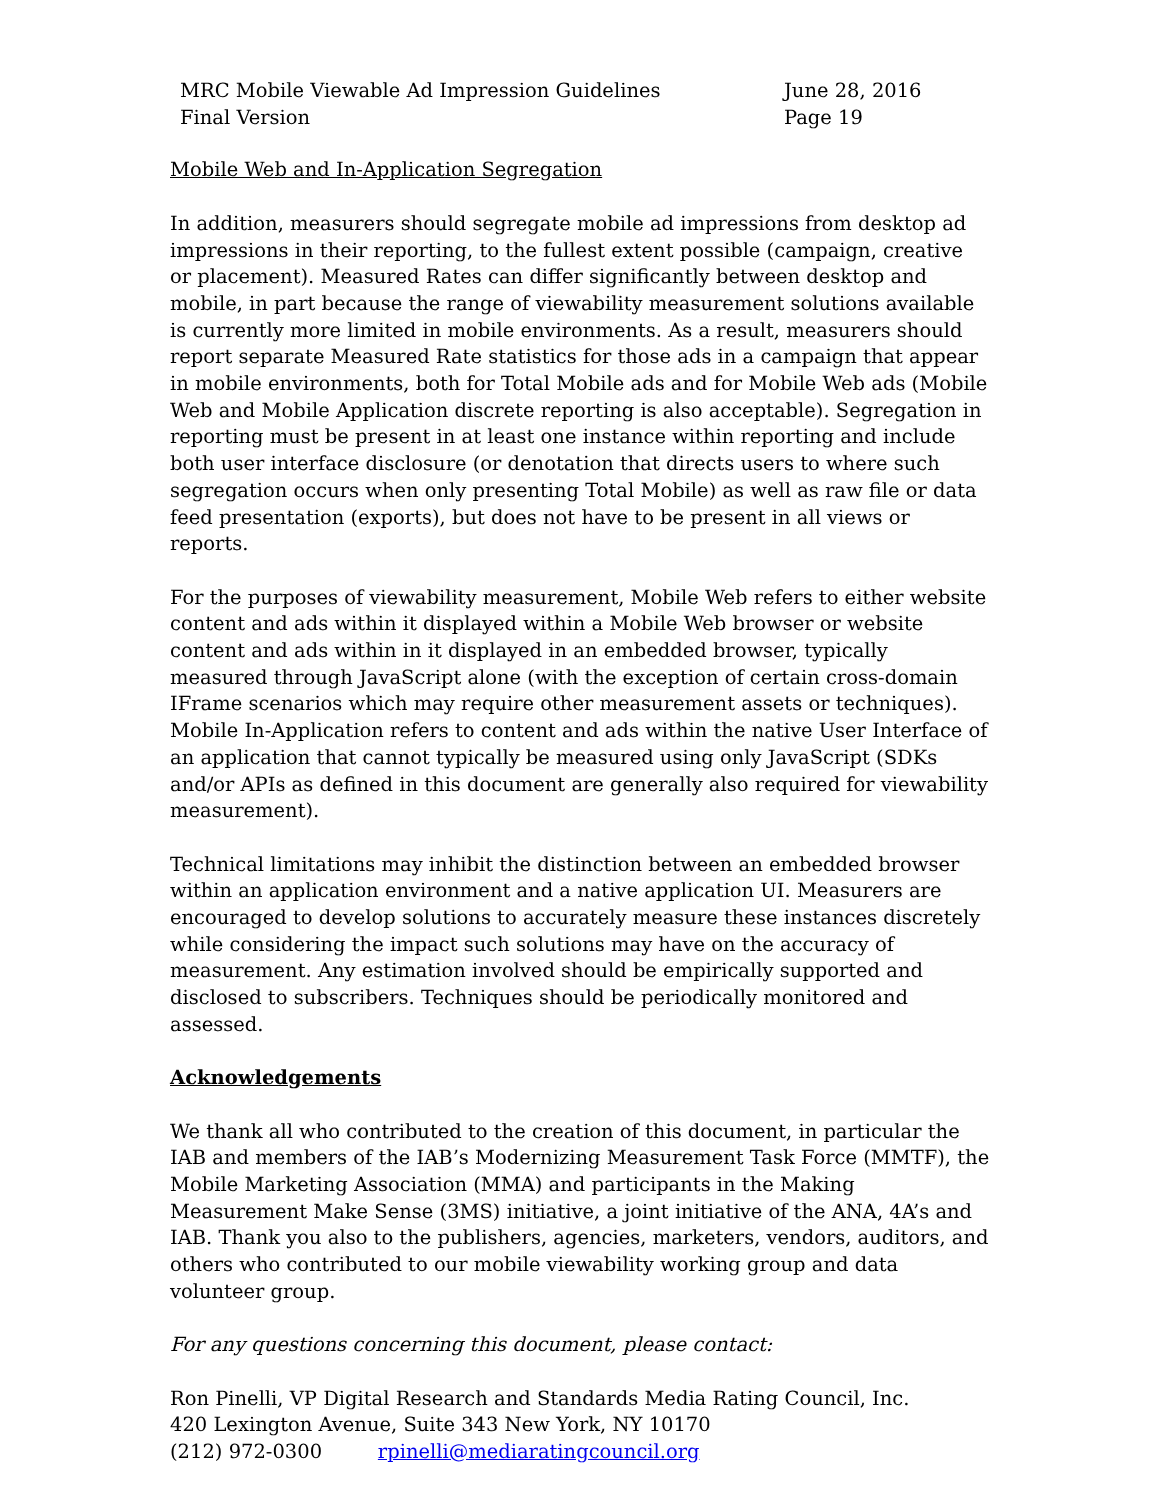MRC Mobile Viewable Ad Impression Guidelines
Final Version
June 28, 2016
Page 19
Mobile Web and In-Application Segregation
In addition, measurers should segregate mobile ad impressions from desktop ad impressions in their reporting, to the fullest extent possible (campaign, creative or placement). Measured Rates can differ significantly between desktop and mobile, in part because the range of viewability measurement solutions available is currently more limited in mobile environments. As a result, measurers should report separate Measured Rate statistics for those ads in a campaign that appear in mobile environments, both for Total Mobile ads and for Mobile Web ads (Mobile Web and Mobile Application discrete reporting is also acceptable). Segregation in reporting must be present in at least one instance within reporting and include both user interface disclosure (or denotation that directs users to where such segregation occurs when only presenting Total Mobile) as well as raw file or data feed presentation (exports), but does not have to be present in all views or reports.
For the purposes of viewability measurement, Mobile Web refers to either website content and ads within it displayed within a Mobile Web browser or website content and ads within in it displayed in an embedded browser, typically measured through JavaScript alone (with the exception of certain cross-domain IFrame scenarios which may require other measurement assets or techniques). Mobile In-Application refers to content and ads within the native User Interface of an application that cannot typically be measured using only JavaScript (SDKs and/or APIs as defined in this document are generally also required for viewability measurement).
Technical limitations may inhibit the distinction between an embedded browser within an application environment and a native application UI. Measurers are encouraged to develop solutions to accurately measure these instances discretely while considering the impact such solutions may have on the accuracy of measurement. Any estimation involved should be empirically supported and disclosed to subscribers. Techniques should be periodically monitored and assessed.
Acknowledgements
We thank all who contributed to the creation of this document, in particular the IAB and members of the IAB’s Modernizing Measurement Task Force (MMTF), the Mobile Marketing Association (MMA) and participants in the Making Measurement Make Sense (3MS) initiative, a joint initiative of the ANA, 4A’s and IAB. Thank you also to the publishers, agencies, marketers, vendors, auditors, and others who contributed to our mobile viewability working group and data volunteer group.
For any questions concerning this document, please contact:
Ron Pinelli, VP Digital Research and Standards Media Rating Council, Inc.
420 Lexington Avenue, Suite 343 New York, NY 10170
(212) 972-0300 rpinelli@mediaratingcouncil.org